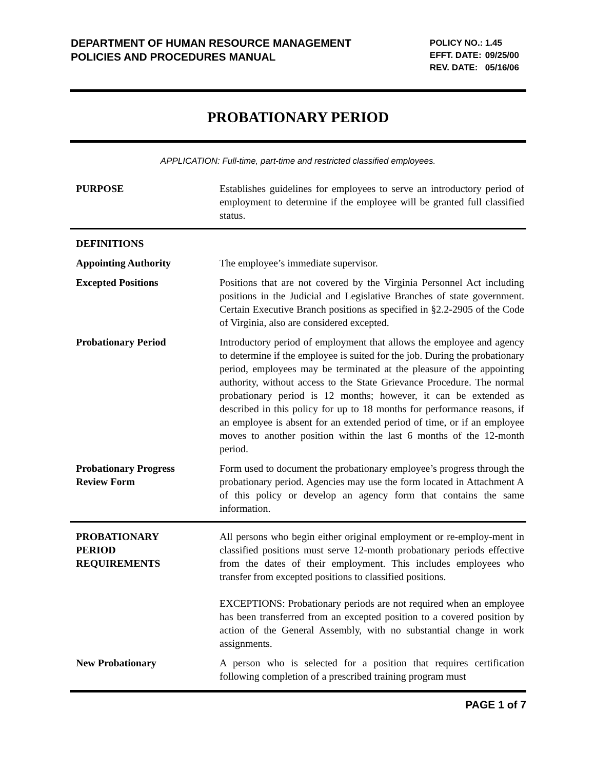DEPARTMENT OF HUMAN RESOURCE MANAGEMENT
POLICIES AND PROCEDURES MANUAL
POLICY NO.: 1.45
EFFT. DATE: 09/25/00
REV. DATE: 05/16/06
PROBATIONARY PERIOD
APPLICATION: Full-time, part-time and restricted classified employees.
PURPOSE Establishes guidelines for employees to serve an introductory period of employment to determine if the employee will be granted full classified status.
DEFINITIONS
Appointing Authority The employee’s immediate supervisor.
Excepted Positions Positions that are not covered by the Virginia Personnel Act including positions in the Judicial and Legislative Branches of state government. Certain Executive Branch positions as specified in §2.2-2905 of the Code of Virginia, also are considered excepted.
Probationary Period Introductory period of employment that allows the employee and agency to determine if the employee is suited for the job. During the probationary period, employees may be terminated at the pleasure of the appointing authority, without access to the State Grievance Procedure. The normal probationary period is 12 months; however, it can be extended as described in this policy for up to 18 months for performance reasons, if an employee is absent for an extended period of time, or if an employee moves to another position within the last 6 months of the 12-month period.
Probationary Progress
Review Form
Form used to document the probationary employee’s progress through the probationary period. Agencies may use the form located in Attachment A of this policy or develop an agency form that contains the same information.
PROBATIONARY
PERIOD
REQUIREMENTS
All persons who begin either original employment or re-employ-ment in classified positions must serve 12-month probationary periods effective from the dates of their employment. This includes employees who transfer from excepted positions to classified positions.
EXCEPTIONS: Probationary periods are not required when an employee has been transferred from an excepted position to a covered position by action of the General Assembly, with no substantial change in work assignments.
New Probationary A person who is selected for a position that requires certification following completion of a prescribed training program must
PAGE 1 of 7